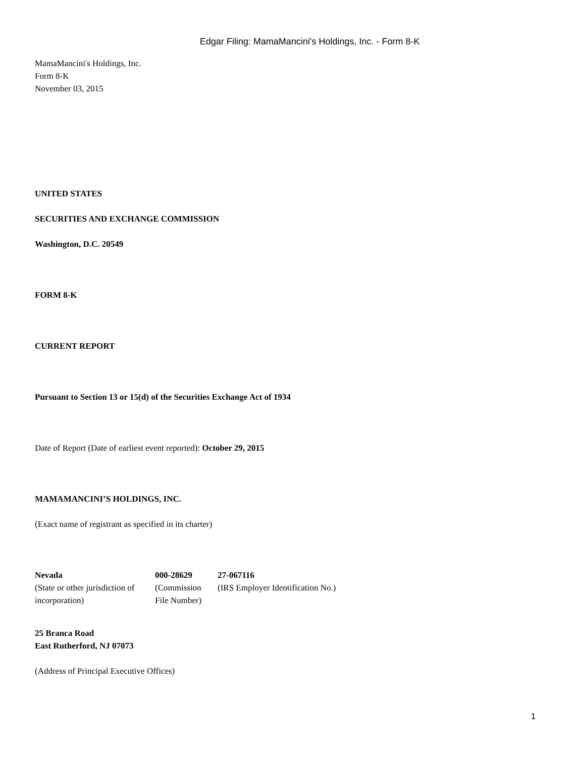Edgar Filing: MamaMancini's Holdings, Inc. - Form 8-K
MamaMancini's Holdings, Inc.
Form 8-K
November 03, 2015
UNITED STATES
SECURITIES AND EXCHANGE COMMISSION
Washington, D.C. 20549
FORM 8-K
CURRENT REPORT
Pursuant to Section 13 or 15(d) of the Securities Exchange Act of 1934
Date of Report (Date of earliest event reported): October 29, 2015
MAMAMANCINI’S HOLDINGS, INC.
(Exact name of registrant as specified in its charter)
| Nevada | 000-28629 | 27-067116 |
| (State or other jurisdiction of incorporation) | (Commission File Number) | (IRS Employer Identification No.) |
25 Branca Road
East Rutherford, NJ 07073
(Address of Principal Executive Offices)
1